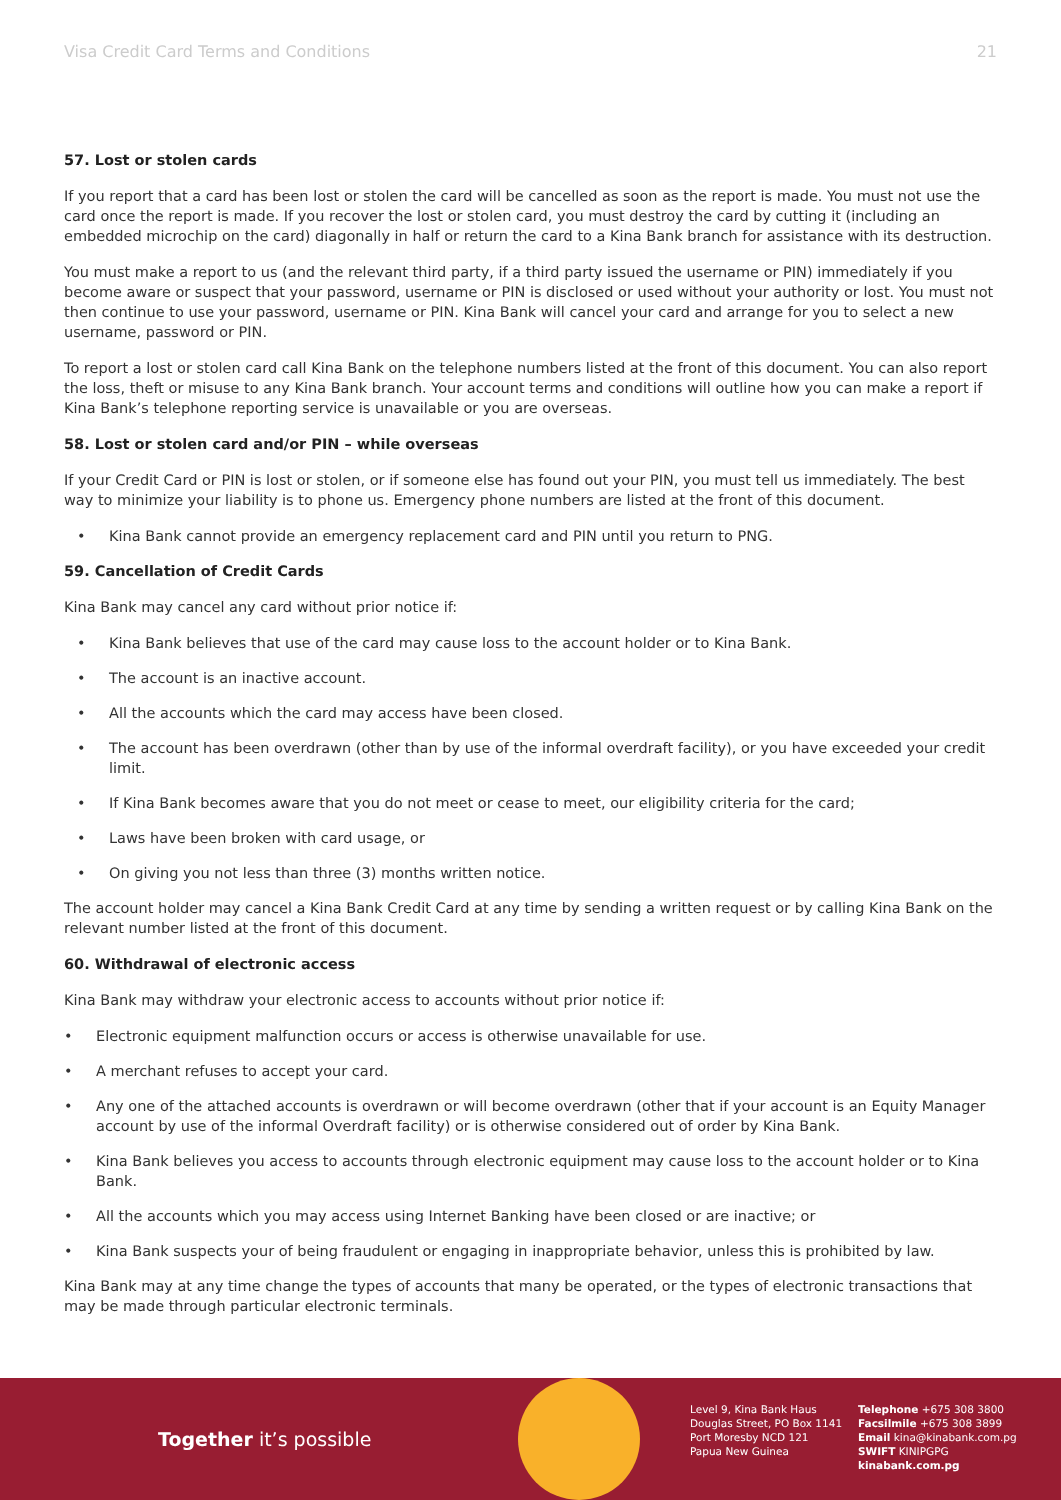Visa Credit Card Terms and Conditions 21
57. Lost or stolen cards
If you report that a card has been lost or stolen the card will be cancelled as soon as the report is made. You must not use the card once the report is made. If you recover the lost or stolen card, you must destroy the card by cutting it (including an embedded microchip on the card) diagonally in half or return the card to a Kina Bank branch for assistance with its destruction.
You must make a report to us (and the relevant third party, if a third party issued the username or PIN) immediately if you become aware or suspect that your password, username or PIN is disclosed or used without your authority or lost. You must not then continue to use your password, username or PIN. Kina Bank will cancel your card and arrange for you to select a new username, password or PIN.
To report a lost or stolen card call Kina Bank on the telephone numbers listed at the front of this document. You can also report the loss, theft or misuse to any Kina Bank branch. Your account terms and conditions will outline how you can make a report if Kina Bank’s telephone reporting service is unavailable or you are overseas.
58. Lost or stolen card and/or PIN – while overseas
If your Credit Card or PIN is lost or stolen, or if someone else has found out your PIN, you must tell us immediately. The best way to minimize your liability is to phone us. Emergency phone numbers are listed at the front of this document.
• Kina Bank cannot provide an emergency replacement card and PIN until you return to PNG.
59. Cancellation of Credit Cards
Kina Bank may cancel any card without prior notice if:
• Kina Bank believes that use of the card may cause loss to the account holder or to Kina Bank.
• The account is an inactive account.
• All the accounts which the card may access have been closed.
• The account has been overdrawn (other than by use of the informal overdraft facility), or you have exceeded your credit limit.
• If Kina Bank becomes aware that you do not meet or cease to meet, our eligibility criteria for the card;
• Laws have been broken with card usage, or
• On giving you not less than three (3) months written notice.
The account holder may cancel a Kina Bank Credit Card at any time by sending a written request or by calling Kina Bank on the relevant number listed at the front of this document.
60. Withdrawal of electronic access
Kina Bank may withdraw your electronic access to accounts without prior notice if:
• Electronic equipment malfunction occurs or access is otherwise unavailable for use.
• A merchant refuses to accept your card.
• Any one of the attached accounts is overdrawn or will become overdrawn (other that if your account is an Equity Manager account by use of the informal Overdraft facility) or is otherwise considered out of order by Kina Bank.
• Kina Bank believes you access to accounts through electronic equipment may cause loss to the account holder or to Kina Bank.
• All the accounts which you may access using Internet Banking have been closed or are inactive; or
• Kina Bank suspects your of being fraudulent or engaging in inappropriate behavior, unless this is prohibited by law.
Kina Bank may at any time change the types of accounts that many be operated, or the types of electronic transactions that may be made through particular electronic terminals.
Together it’s possible
Level 9, Kina Bank Haus
Douglas Street, PO Box 1141
Port Moresby NCD 121
Papua New Guinea
Telephone +675 308 3800
Facsilmile +675 308 3899
Email kina@kinabank.com.pg
SWIFT KINIPGPG
kinabank.com.pg